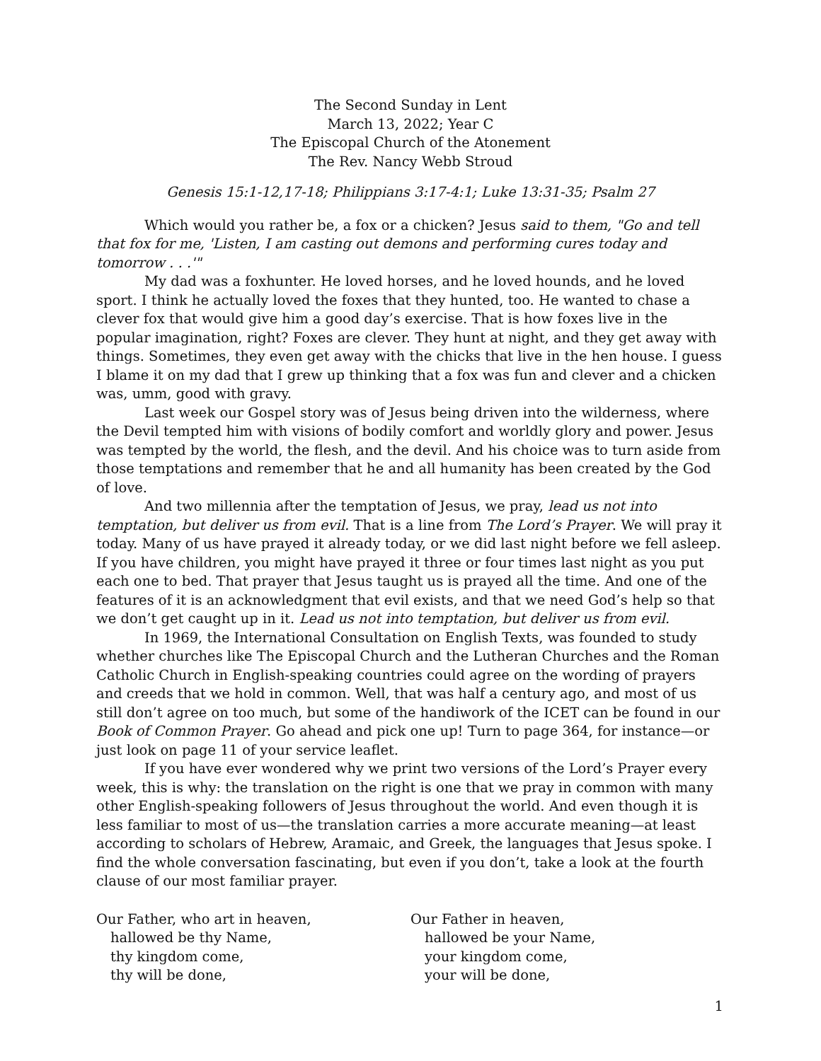The Second Sunday in Lent
March 13, 2022; Year C
The Episcopal Church of the Atonement
The Rev. Nancy Webb Stroud
Genesis 15:1-12,17-18; Philippians 3:17-4:1; Luke 13:31-35; Psalm 27
Which would you rather be, a fox or a chicken? Jesus said to them, "Go and tell that fox for me, 'Listen, I am casting out demons and performing cures today and tomorrow . . .'"
My dad was a foxhunter. He loved horses, and he loved hounds, and he loved sport. I think he actually loved the foxes that they hunted, too. He wanted to chase a clever fox that would give him a good day’s exercise. That is how foxes live in the popular imagination, right? Foxes are clever. They hunt at night, and they get away with things. Sometimes, they even get away with the chicks that live in the hen house. I guess I blame it on my dad that I grew up thinking that a fox was fun and clever and a chicken was, umm, good with gravy.
Last week our Gospel story was of Jesus being driven into the wilderness, where the Devil tempted him with visions of bodily comfort and worldly glory and power. Jesus was tempted by the world, the flesh, and the devil. And his choice was to turn aside from those temptations and remember that he and all humanity has been created by the God of love.
And two millennia after the temptation of Jesus, we pray, lead us not into temptation, but deliver us from evil. That is a line from The Lord’s Prayer. We will pray it today. Many of us have prayed it already today, or we did last night before we fell asleep. If you have children, you might have prayed it three or four times last night as you put each one to bed. That prayer that Jesus taught us is prayed all the time. And one of the features of it is an acknowledgment that evil exists, and that we need God’s help so that we don’t get caught up in it. Lead us not into temptation, but deliver us from evil.
In 1969, the International Consultation on English Texts, was founded to study whether churches like The Episcopal Church and the Lutheran Churches and the Roman Catholic Church in English-speaking countries could agree on the wording of prayers and creeds that we hold in common. Well, that was half a century ago, and most of us still don’t agree on too much, but some of the handiwork of the ICET can be found in our Book of Common Prayer. Go ahead and pick one up! Turn to page 364, for instance—or just look on page 11 of your service leaflet.
If you have ever wondered why we print two versions of the Lord’s Prayer every week, this is why: the translation on the right is one that we pray in common with many other English-speaking followers of Jesus throughout the world. And even though it is less familiar to most of us—the translation carries a more accurate meaning—at least according to scholars of Hebrew, Aramaic, and Greek, the languages that Jesus spoke. I find the whole conversation fascinating, but even if you don’t, take a look at the fourth clause of our most familiar prayer.
Our Father, who art in heaven,
hallowed be thy Name,
thy kingdom come,
thy will be done,
Our Father in heaven,
hallowed be your Name,
your kingdom come,
your will be done,
1